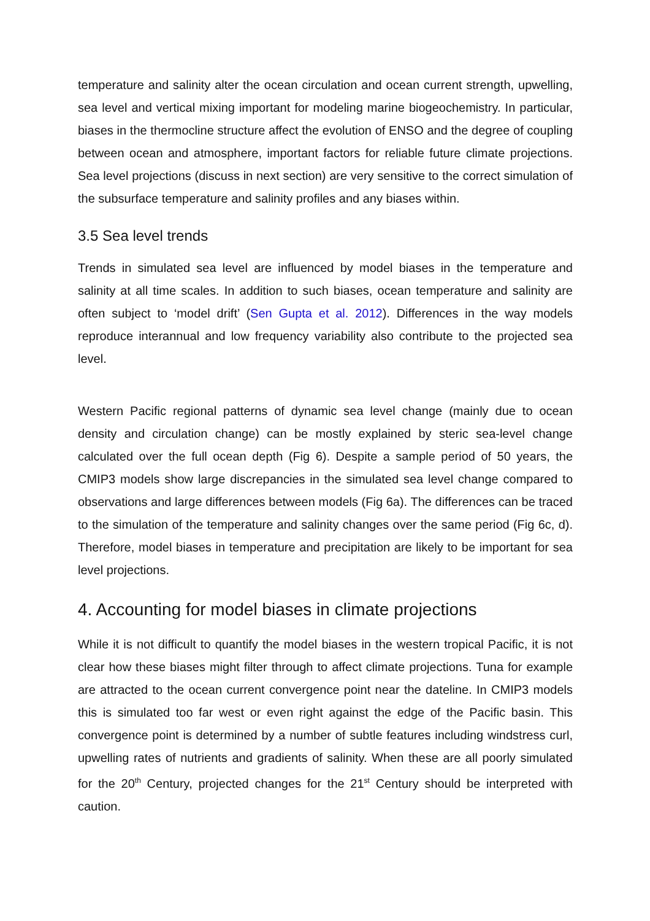temperature and salinity alter the ocean circulation and ocean current strength, upwelling, sea level and vertical mixing important for modeling marine biogeochemistry. In particular, biases in the thermocline structure affect the evolution of ENSO and the degree of coupling between ocean and atmosphere, important factors for reliable future climate projections. Sea level projections (discuss in next section) are very sensitive to the correct simulation of the subsurface temperature and salinity profiles and any biases within.
3.5 Sea level trends
Trends in simulated sea level are influenced by model biases in the temperature and salinity at all time scales. In addition to such biases, ocean temperature and salinity are often subject to ‘model drift’ (Sen Gupta et al. 2012). Differences in the way models reproduce interannual and low frequency variability also contribute to the projected sea level.
Western Pacific regional patterns of dynamic sea level change (mainly due to ocean density and circulation change) can be mostly explained by steric sea-level change calculated over the full ocean depth (Fig 6). Despite a sample period of 50 years, the CMIP3 models show large discrepancies in the simulated sea level change compared to observations and large differences between models (Fig 6a). The differences can be traced to the simulation of the temperature and salinity changes over the same period (Fig 6c, d). Therefore, model biases in temperature and precipitation are likely to be important for sea level projections.
4. Accounting for model biases in climate projections
While it is not difficult to quantify the model biases in the western tropical Pacific, it is not clear how these biases might filter through to affect climate projections. Tuna for example are attracted to the ocean current convergence point near the dateline. In CMIP3 models this is simulated too far west or even right against the edge of the Pacific basin. This convergence point is determined by a number of subtle features including windstress curl, upwelling rates of nutrients and gradients of salinity. When these are all poorly simulated for the 20<sup>th</sup> Century, projected changes for the 21<sup>st</sup> Century should be interpreted with caution.